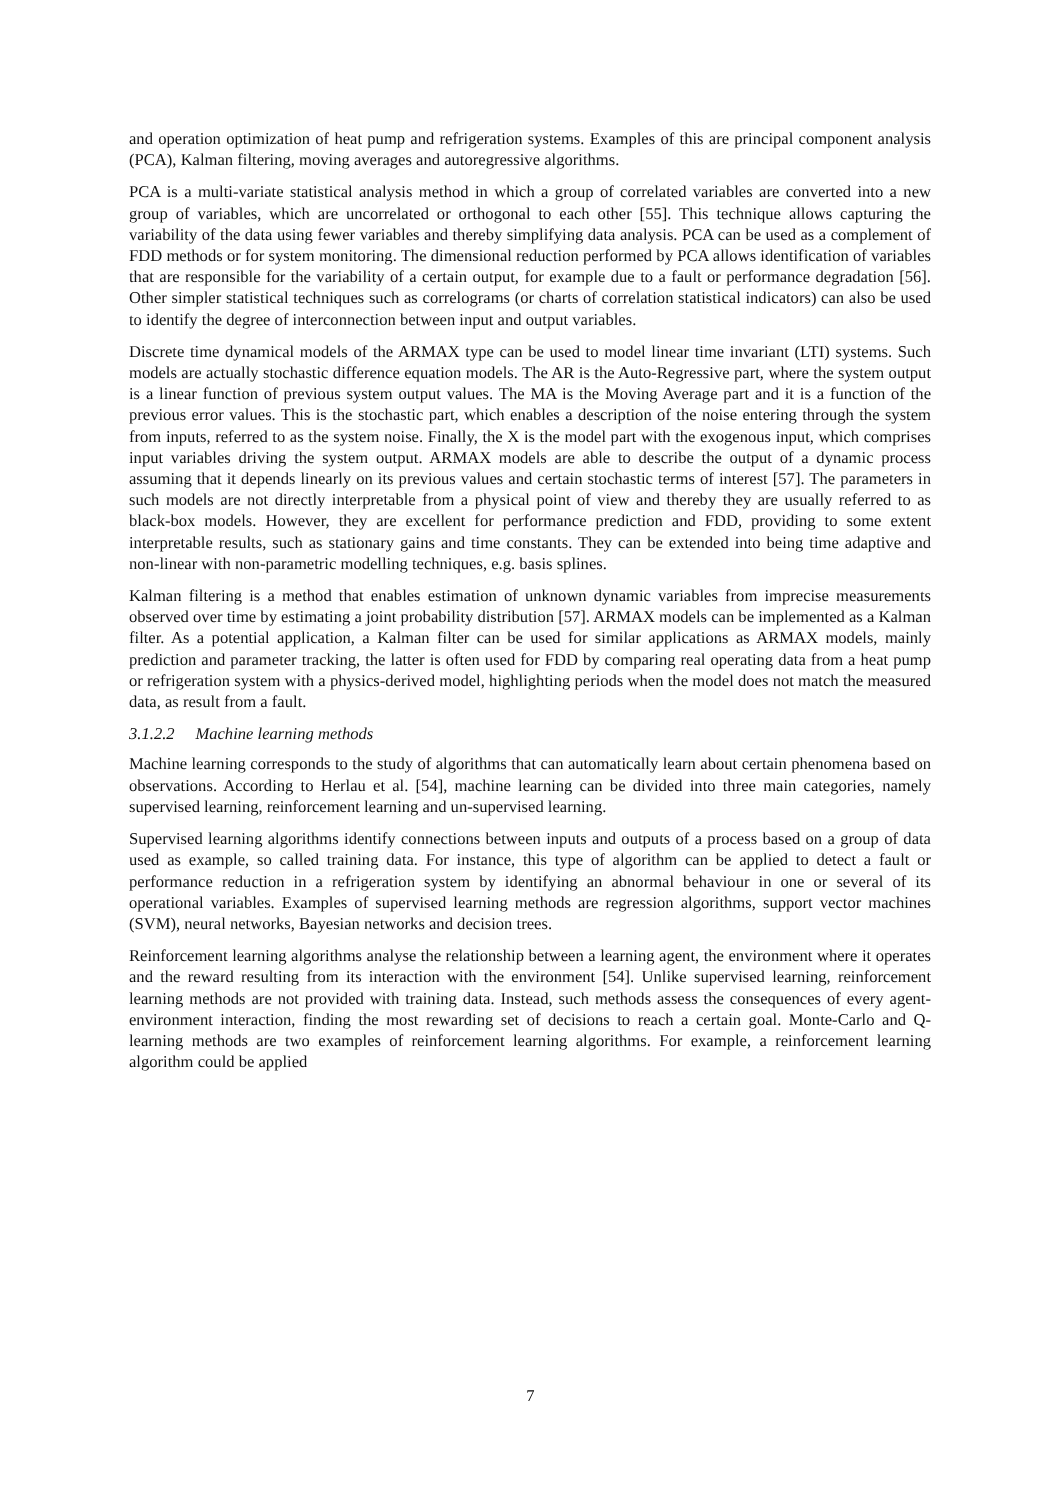and operation optimization of heat pump and refrigeration systems. Examples of this are principal component analysis (PCA), Kalman filtering, moving averages and autoregressive algorithms.
PCA is a multi-variate statistical analysis method in which a group of correlated variables are converted into a new group of variables, which are uncorrelated or orthogonal to each other [55]. This technique allows capturing the variability of the data using fewer variables and thereby simplifying data analysis. PCA can be used as a complement of FDD methods or for system monitoring. The dimensional reduction performed by PCA allows identification of variables that are responsible for the variability of a certain output, for example due to a fault or performance degradation [56]. Other simpler statistical techniques such as correlograms (or charts of correlation statistical indicators) can also be used to identify the degree of interconnection between input and output variables.
Discrete time dynamical models of the ARMAX type can be used to model linear time invariant (LTI) systems. Such models are actually stochastic difference equation models. The AR is the Auto-Regressive part, where the system output is a linear function of previous system output values. The MA is the Moving Average part and it is a function of the previous error values. This is the stochastic part, which enables a description of the noise entering through the system from inputs, referred to as the system noise. Finally, the X is the model part with the exogenous input, which comprises input variables driving the system output. ARMAX models are able to describe the output of a dynamic process assuming that it depends linearly on its previous values and certain stochastic terms of interest [57]. The parameters in such models are not directly interpretable from a physical point of view and thereby they are usually referred to as black-box models. However, they are excellent for performance prediction and FDD, providing to some extent interpretable results, such as stationary gains and time constants. They can be extended into being time adaptive and non-linear with non-parametric modelling techniques, e.g. basis splines.
Kalman filtering is a method that enables estimation of unknown dynamic variables from imprecise measurements observed over time by estimating a joint probability distribution [57]. ARMAX models can be implemented as a Kalman filter. As a potential application, a Kalman filter can be used for similar applications as ARMAX models, mainly prediction and parameter tracking, the latter is often used for FDD by comparing real operating data from a heat pump or refrigeration system with a physics-derived model, highlighting periods when the model does not match the measured data, as result from a fault.
3.1.2.2 Machine learning methods
Machine learning corresponds to the study of algorithms that can automatically learn about certain phenomena based on observations. According to Herlau et al. [54], machine learning can be divided into three main categories, namely supervised learning, reinforcement learning and un-supervised learning.
Supervised learning algorithms identify connections between inputs and outputs of a process based on a group of data used as example, so called training data. For instance, this type of algorithm can be applied to detect a fault or performance reduction in a refrigeration system by identifying an abnormal behaviour in one or several of its operational variables. Examples of supervised learning methods are regression algorithms, support vector machines (SVM), neural networks, Bayesian networks and decision trees.
Reinforcement learning algorithms analyse the relationship between a learning agent, the environment where it operates and the reward resulting from its interaction with the environment [54]. Unlike supervised learning, reinforcement learning methods are not provided with training data. Instead, such methods assess the consequences of every agent-environment interaction, finding the most rewarding set of decisions to reach a certain goal. Monte-Carlo and Q-learning methods are two examples of reinforcement learning algorithms. For example, a reinforcement learning algorithm could be applied
7